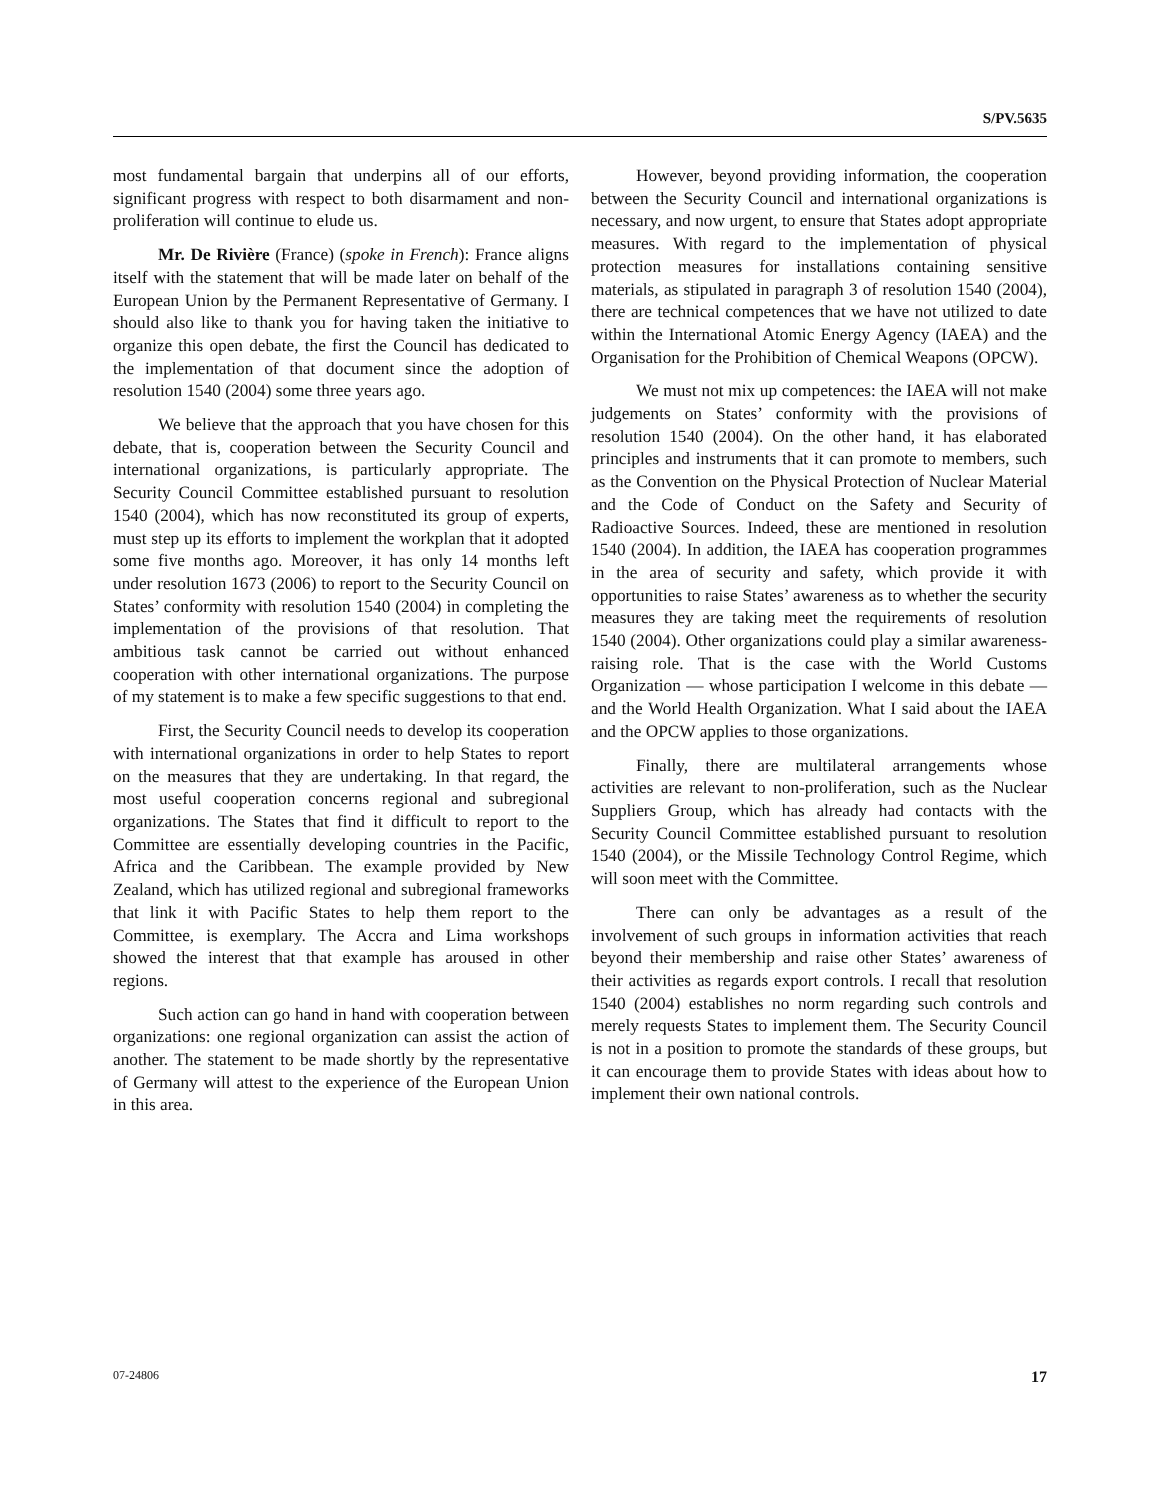S/PV.5635
most fundamental bargain that underpins all of our efforts, significant progress with respect to both disarmament and non-proliferation will continue to elude us.
Mr. De Rivière (France) (spoke in French): France aligns itself with the statement that will be made later on behalf of the European Union by the Permanent Representative of Germany. I should also like to thank you for having taken the initiative to organize this open debate, the first the Council has dedicated to the implementation of that document since the adoption of resolution 1540 (2004) some three years ago.
We believe that the approach that you have chosen for this debate, that is, cooperation between the Security Council and international organizations, is particularly appropriate. The Security Council Committee established pursuant to resolution 1540 (2004), which has now reconstituted its group of experts, must step up its efforts to implement the workplan that it adopted some five months ago. Moreover, it has only 14 months left under resolution 1673 (2006) to report to the Security Council on States’ conformity with resolution 1540 (2004) in completing the implementation of the provisions of that resolution. That ambitious task cannot be carried out without enhanced cooperation with other international organizations. The purpose of my statement is to make a few specific suggestions to that end.
First, the Security Council needs to develop its cooperation with international organizations in order to help States to report on the measures that they are undertaking. In that regard, the most useful cooperation concerns regional and subregional organizations. The States that find it difficult to report to the Committee are essentially developing countries in the Pacific, Africa and the Caribbean. The example provided by New Zealand, which has utilized regional and subregional frameworks that link it with Pacific States to help them report to the Committee, is exemplary. The Accra and Lima workshops showed the interest that that example has aroused in other regions.
Such action can go hand in hand with cooperation between organizations: one regional organization can assist the action of another. The statement to be made shortly by the representative of Germany will attest to the experience of the European Union in this area.
However, beyond providing information, the cooperation between the Security Council and international organizations is necessary, and now urgent, to ensure that States adopt appropriate measures. With regard to the implementation of physical protection measures for installations containing sensitive materials, as stipulated in paragraph 3 of resolution 1540 (2004), there are technical competences that we have not utilized to date within the International Atomic Energy Agency (IAEA) and the Organisation for the Prohibition of Chemical Weapons (OPCW).
We must not mix up competences: the IAEA will not make judgements on States’ conformity with the provisions of resolution 1540 (2004). On the other hand, it has elaborated principles and instruments that it can promote to members, such as the Convention on the Physical Protection of Nuclear Material and the Code of Conduct on the Safety and Security of Radioactive Sources. Indeed, these are mentioned in resolution 1540 (2004). In addition, the IAEA has cooperation programmes in the area of security and safety, which provide it with opportunities to raise States’ awareness as to whether the security measures they are taking meet the requirements of resolution 1540 (2004). Other organizations could play a similar awareness-raising role. That is the case with the World Customs Organization — whose participation I welcome in this debate — and the World Health Organization. What I said about the IAEA and the OPCW applies to those organizations.
Finally, there are multilateral arrangements whose activities are relevant to non-proliferation, such as the Nuclear Suppliers Group, which has already had contacts with the Security Council Committee established pursuant to resolution 1540 (2004), or the Missile Technology Control Regime, which will soon meet with the Committee.
There can only be advantages as a result of the involvement of such groups in information activities that reach beyond their membership and raise other States’ awareness of their activities as regards export controls. I recall that resolution 1540 (2004) establishes no norm regarding such controls and merely requests States to implement them. The Security Council is not in a position to promote the standards of these groups, but it can encourage them to provide States with ideas about how to implement their own national controls.
07-24806 17